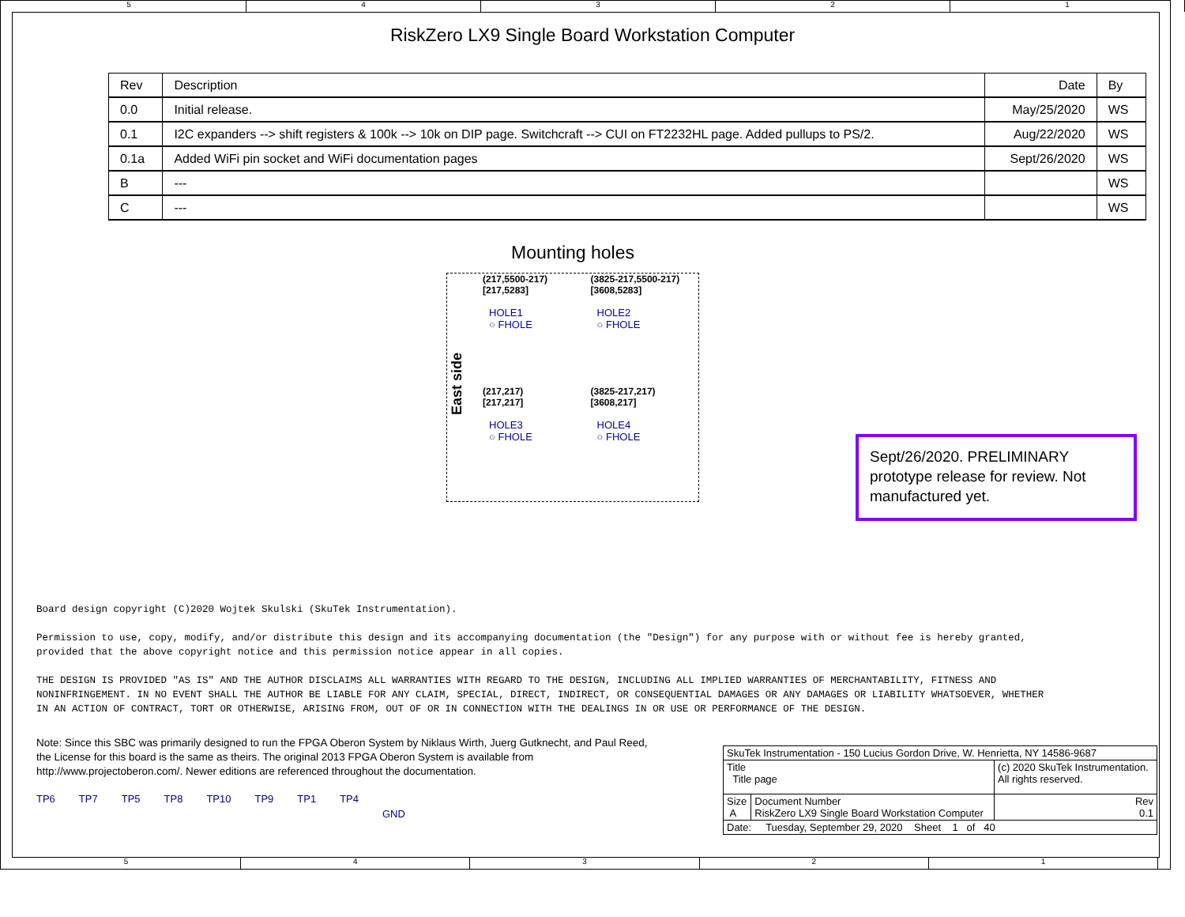5 4 3 2 1
RiskZero LX9 Single Board Workstation Computer
| Rev | Description | Date | By |
| --- | --- | --- | --- |
| 0.0 | Initial release. | May/25/2020 | WS |
| 0.1 | I2C expanders --> shift registers & 100k --> 10k on DIP page. Switchcraft --> CUI on FT2232HL page. Added pullups to PS/2. | Aug/22/2020 | WS |
| 0.1a | Added WiFi pin socket and WiFi documentation pages | Sept/26/2020 | WS |
| B | --- | | WS |
| C | --- | | WS |
Mounting holes
East side
(217,5500-217)
[217,5283]
HOLE1
○ FHOLE
(217,217)
[217,217]
HOLE3
○ FHOLE
(3825-217,5500-217)
[3608,5283]
HOLE2
○ FHOLE
(3825-217,217)
[3608,217]
HOLE4
○ FHOLE
Sept/26/2020. PRELIMINARY prototype release for review. Not manufactured yet.
Board design copyright (C)2020 Wojtek Skulski (SkuTek Instrumentation).
Permission to use, copy, modify, and/or distribute this design and its accompanying documentation (the "Design") for any purpose with or without fee is hereby granted,
provided that the above copyright notice and this permission notice appear in all copies.
THE DESIGN IS PROVIDED "AS IS" AND THE AUTHOR DISCLAIMS ALL WARRANTIES WITH REGARD TO THE DESIGN, INCLUDING ALL IMPLIED WARRANTIES OF MERCHANTABILITY, FITNESS AND
NONINFRINGEMENT. IN NO EVENT SHALL THE AUTHOR BE LIABLE FOR ANY CLAIM, SPECIAL, DIRECT, INDIRECT, OR CONSEQUENTIAL DAMAGES OR ANY DAMAGES OR LIABILITY WHATSOEVER, WHETHER
IN AN ACTION OF CONTRACT, TORT OR OTHERWISE, ARISING FROM, OUT OF OR IN CONNECTION WITH THE DEALINGS IN OR USE OR PERFORMANCE OF THE DESIGN.
Note: Since this SBC was primarily designed to run the FPGA Oberon System by Niklaus Wirth, Juerg Gutknecht, and Paul Reed,
the License for this board is the same as theirs. The original 2013 FPGA Oberon System is available from
http://www.projectoberon.com/. Newer editions are referenced throughout the documentation.
TP6 TP7 TP5 TP8 TP10 TP9 TP1 TP4 GND
| SkuTek Instrumentation - 150 Lucius Gordon Drive, W. Henrietta, NY 14586-9687 | | |
| Title Title page | | (c) 2020 SkuTek Instrumentation. All rights reserved. |
| Size A | Document Number RiskZero LX9 Single Board Workstation Computer | Rev 0.1 |
| Date: Tuesday, September 29, 2020 Sheet 1 of 40 | | |
5 4 3 2 1